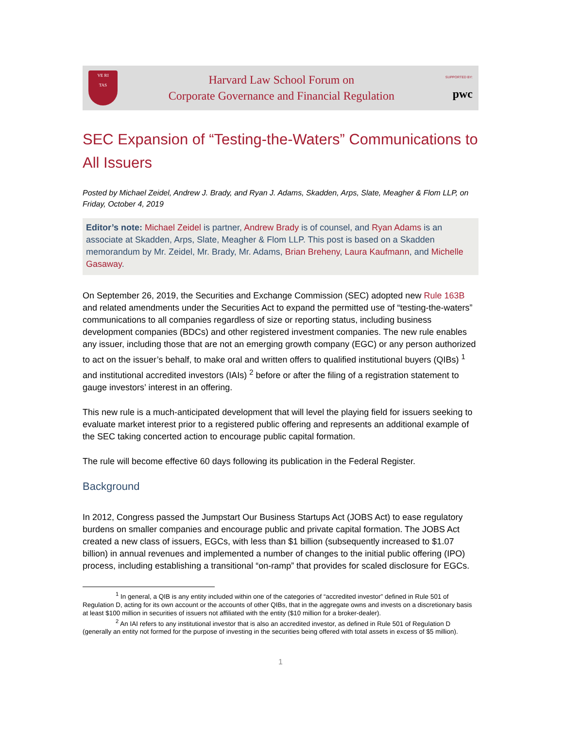VE RI
TAS
Harvard Law School Forum on
Corporate Governance and Financial Regulation
SUPPORTED BY:
pwc
SEC Expansion of “Testing-the-Waters” Communications to All Issuers
Posted by Michael Zeidel, Andrew J. Brady, and Ryan J. Adams, Skadden, Arps, Slate, Meagher & Flom LLP, on Friday, October 4, 2019
Editor’s note: Michael Zeidel is partner, Andrew Brady is of counsel, and Ryan Adams is an associate at Skadden, Arps, Slate, Meagher & Flom LLP. This post is based on a Skadden memorandum by Mr. Zeidel, Mr. Brady, Mr. Adams, Brian Breheny, Laura Kaufmann, and Michelle Gasaway.
On September 26, 2019, the Securities and Exchange Commission (SEC) adopted new Rule 163B and related amendments under the Securities Act to expand the permitted use of “testing-the-waters” communications to all companies regardless of size or reporting status, including business development companies (BDCs) and other registered investment companies. The new rule enables any issuer, including those that are not an emerging growth company (EGC) or any person authorized to act on the issuer’s behalf, to make oral and written offers to qualified institutional buyers (QIBs) <sup>1</sup> and institutional accredited investors (IAIs) <sup>2</sup> before or after the filing of a registration statement to gauge investors’ interest in an offering.
This new rule is a much-anticipated development that will level the playing field for issuers seeking to evaluate market interest prior to a registered public offering and represents an additional example of the SEC taking concerted action to encourage public capital formation.
The rule will become effective 60 days following its publication in the Federal Register.
Background
In 2012, Congress passed the Jumpstart Our Business Startups Act (JOBS Act) to ease regulatory burdens on smaller companies and encourage public and private capital formation. The JOBS Act created a new class of issuers, EGCs, with less than $1 billion (subsequently increased to $1.07 billion) in annual revenues and implemented a number of changes to the initial public offering (IPO) process, including establishing a transitional “on-ramp” that provides for scaled disclosure for EGCs.
<sup>1</sup> In general, a QIB is any entity included within one of the categories of “accredited investor” defined in Rule 501 of Regulation D, acting for its own account or the accounts of other QIBs, that in the aggregate owns and invests on a discretionary basis at least $100 million in securities of issuers not affiliated with the entity ($10 million for a broker-dealer).
<sup>2</sup> An IAI refers to any institutional investor that is also an accredited investor, as defined in Rule 501 of Regulation D (generally an entity not formed for the purpose of investing in the securities being offered with total assets in excess of $5 million).
1